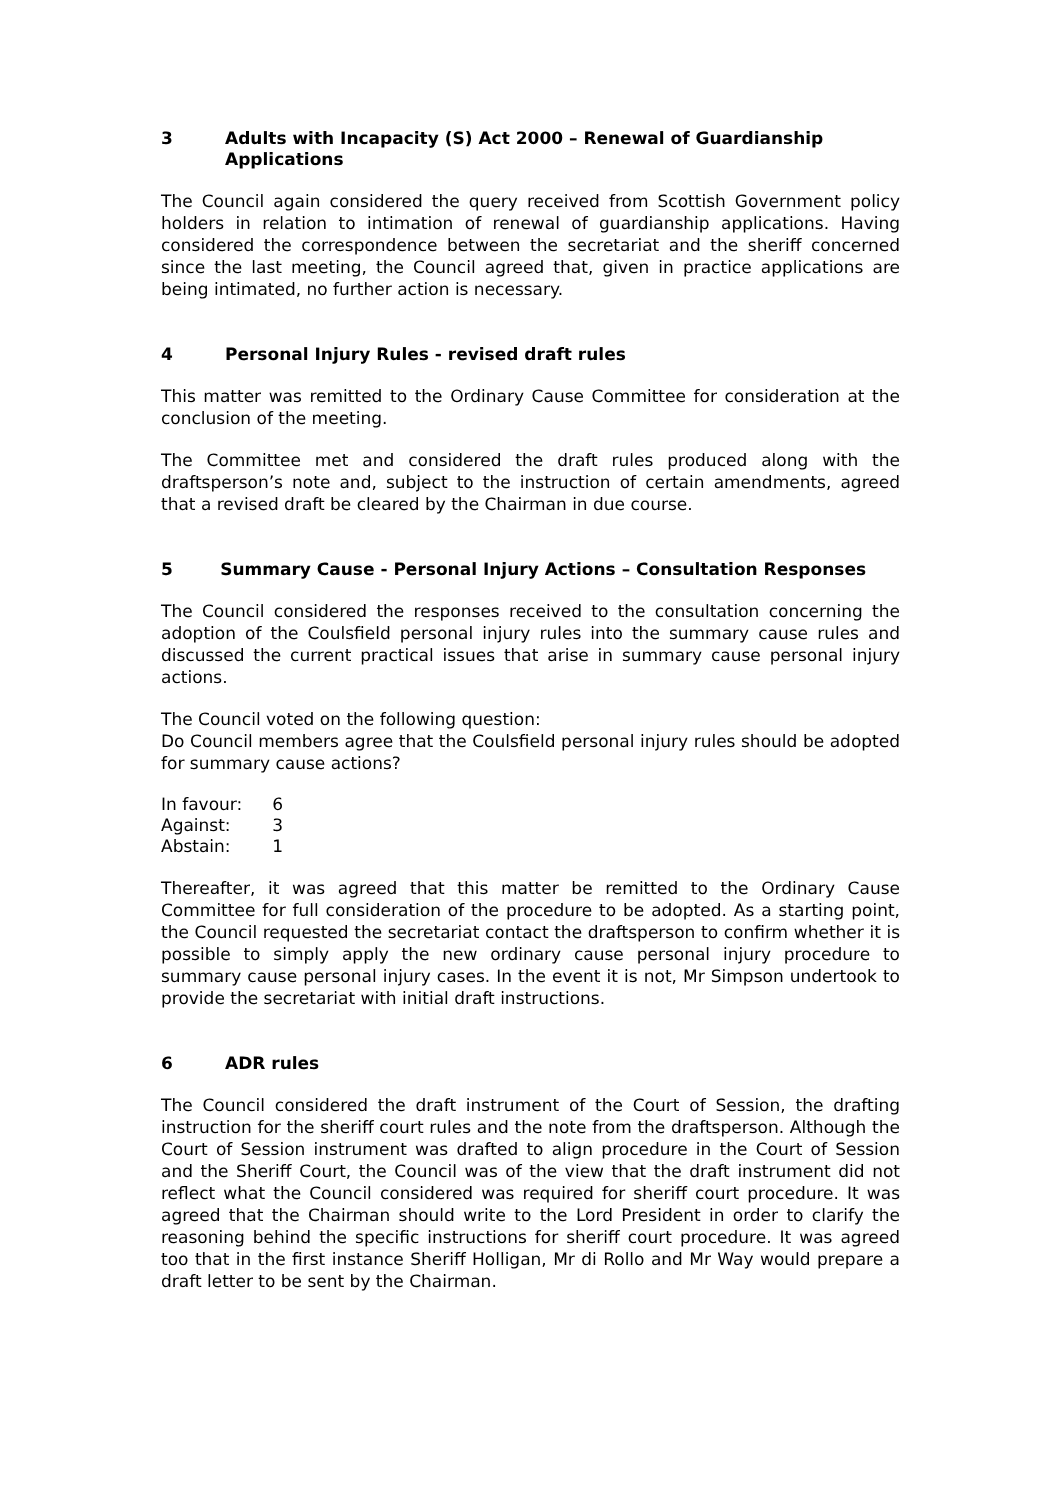3 Adults with Incapacity (S) Act 2000 – Renewal of Guardianship Applications
The Council again considered the query received from Scottish Government policy holders in relation to intimation of renewal of guardianship applications. Having considered the correspondence between the secretariat and the sheriff concerned since the last meeting, the Council agreed that, given in practice applications are being intimated, no further action is necessary.
4 Personal Injury Rules - revised draft rules
This matter was remitted to the Ordinary Cause Committee for consideration at the conclusion of the meeting.
The Committee met and considered the draft rules produced along with the draftsperson’s note and, subject to the instruction of certain amendments, agreed that a revised draft be cleared by the Chairman in due course.
5 Summary Cause - Personal Injury Actions – Consultation Responses
The Council considered the responses received to the consultation concerning the adoption of the Coulsfield personal injury rules into the summary cause rules and discussed the current practical issues that arise in summary cause personal injury actions.
The Council voted on the following question:
Do Council members agree that the Coulsfield personal injury rules should be adopted for summary cause actions?
| In favour: | 6 |
| Against: | 3 |
| Abstain: | 1 |
Thereafter, it was agreed that this matter be remitted to the Ordinary Cause Committee for full consideration of the procedure to be adopted. As a starting point, the Council requested the secretariat contact the draftsperson to confirm whether it is possible to simply apply the new ordinary cause personal injury procedure to summary cause personal injury cases. In the event it is not, Mr Simpson undertook to provide the secretariat with initial draft instructions.
6 ADR rules
The Council considered the draft instrument of the Court of Session, the drafting instruction for the sheriff court rules and the note from the draftsperson. Although the Court of Session instrument was drafted to align procedure in the Court of Session and the Sheriff Court, the Council was of the view that the draft instrument did not reflect what the Council considered was required for sheriff court procedure. It was agreed that the Chairman should write to the Lord President in order to clarify the reasoning behind the specific instructions for sheriff court procedure. It was agreed too that in the first instance Sheriff Holligan, Mr di Rollo and Mr Way would prepare a draft letter to be sent by the Chairman.